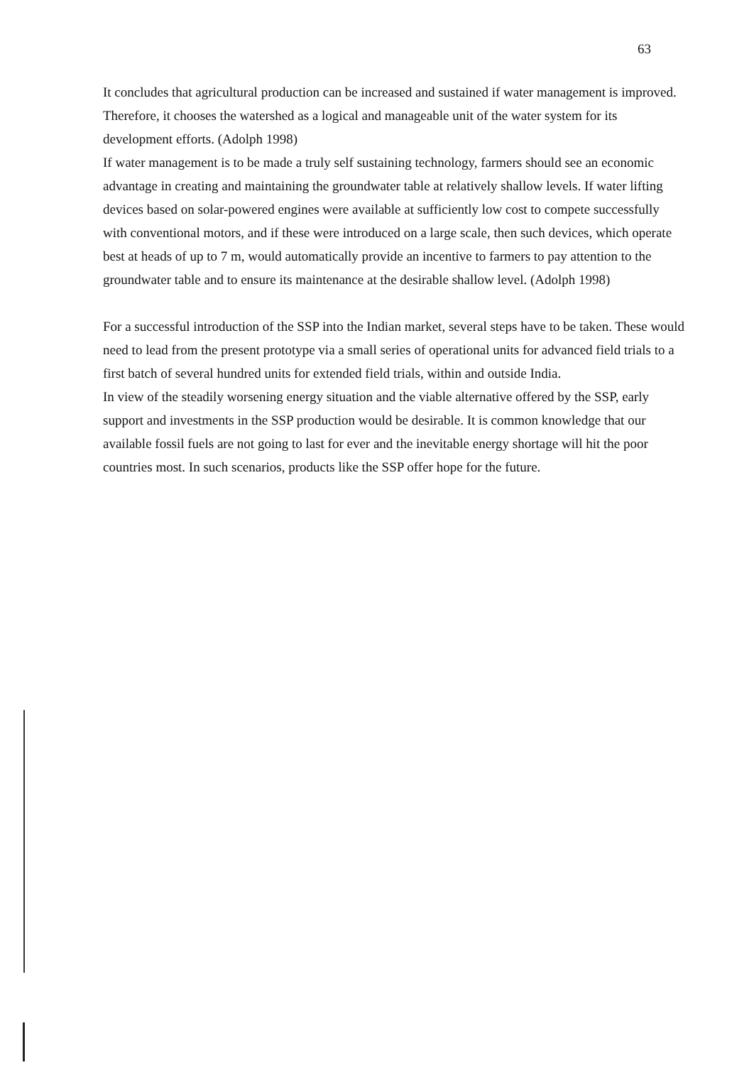63
It concludes that agricultural production can be increased and sustained if water management is improved. Therefore, it chooses the watershed as a logical and manageable unit of the water system for its development efforts. (Adolph 1998)
If water management is to be made a truly self sustaining technology, farmers should see an economic advantage in creating and maintaining the groundwater table at relatively shallow levels. If water lifting devices based on solar-powered engines were available at sufficiently low cost to compete successfully with conventional motors, and if these were introduced on a large scale, then such devices, which operate best at heads of up to 7 m, would automatically provide an incentive to farmers to pay attention to the groundwater table and to ensure its maintenance at the desirable shallow level. (Adolph 1998)
For a successful introduction of the SSP into the Indian market, several steps have to be taken. These would need to lead from the present prototype via a small series of operational units for advanced field trials to a first batch of several hundred units for extended field trials, within and outside India.
In view of the steadily worsening energy situation and the viable alternative offered by the SSP, early support and investments in the SSP production would be desirable. It is common knowledge that our available fossil fuels are not going to last for ever and the inevitable energy shortage will hit the poor countries most. In such scenarios, products like the SSP offer hope for the future.